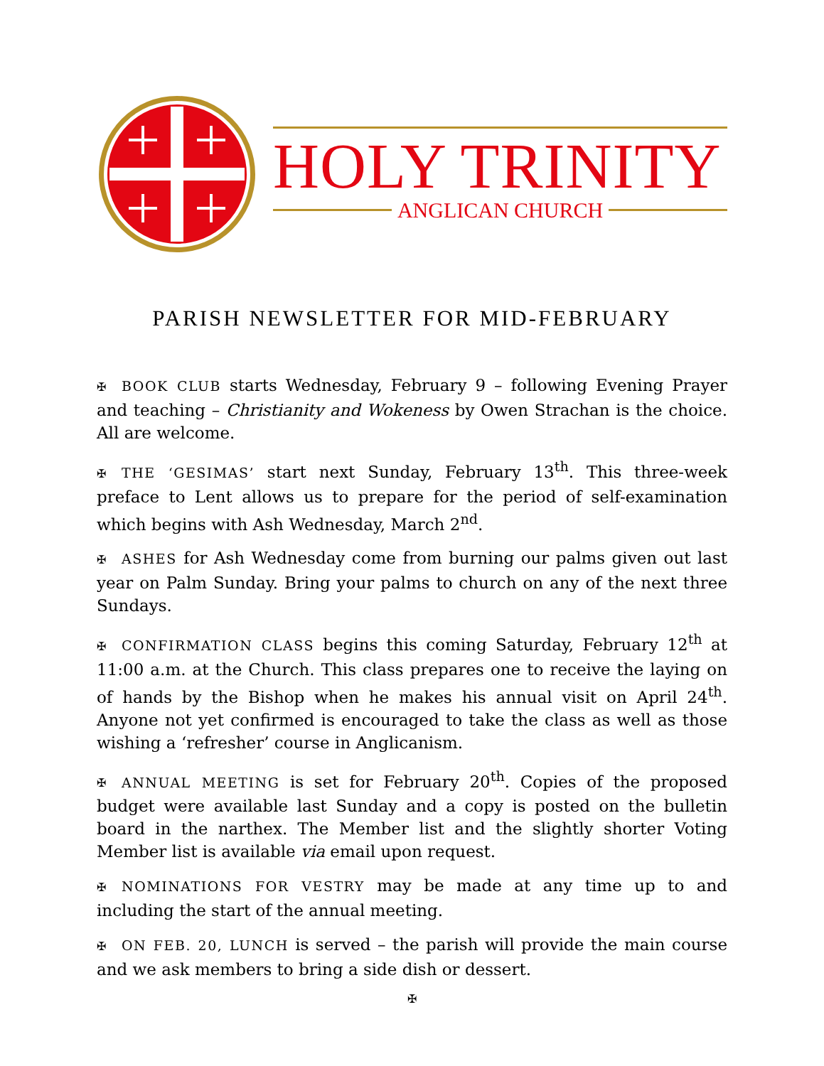HOLY TRINITY
ANGLICAN CHURCH
PARISH NEWSLETTER FOR MID-FEBRUARY
✠ BOOK CLUB starts Wednesday, February 9 – following Evening Prayer and teaching – Christianity and Wokeness by Owen Strachan is the choice. All are welcome.
✠ THE ‘GESIMAS’ start next Sunday, February 13<sup>th</sup>. This three-week preface to Lent allows us to prepare for the period of self-examination which begins with Ash Wednesday, March 2<sup>nd</sup>.
✠ ASHES for Ash Wednesday come from burning our palms given out last year on Palm Sunday. Bring your palms to church on any of the next three Sundays.
✠ CONFIRMATION CLASS begins this coming Saturday, February 12<sup>th</sup> at 11:00 a.m. at the Church. This class prepares one to receive the laying on of hands by the Bishop when he makes his annual visit on April 24<sup>th</sup>. Anyone not yet confirmed is encouraged to take the class as well as those wishing a ‘refresher’ course in Anglicanism.
✠ ANNUAL MEETING is set for February 20<sup>th</sup>. Copies of the proposed budget were available last Sunday and a copy is posted on the bulletin board in the narthex. The Member list and the slightly shorter Voting Member list is available via email upon request.
✠ NOMINATIONS FOR VESTRY may be made at any time up to and including the start of the annual meeting.
✠ ON FEB. 20, LUNCH is served – the parish will provide the main course and we ask members to bring a side dish or dessert.
✠